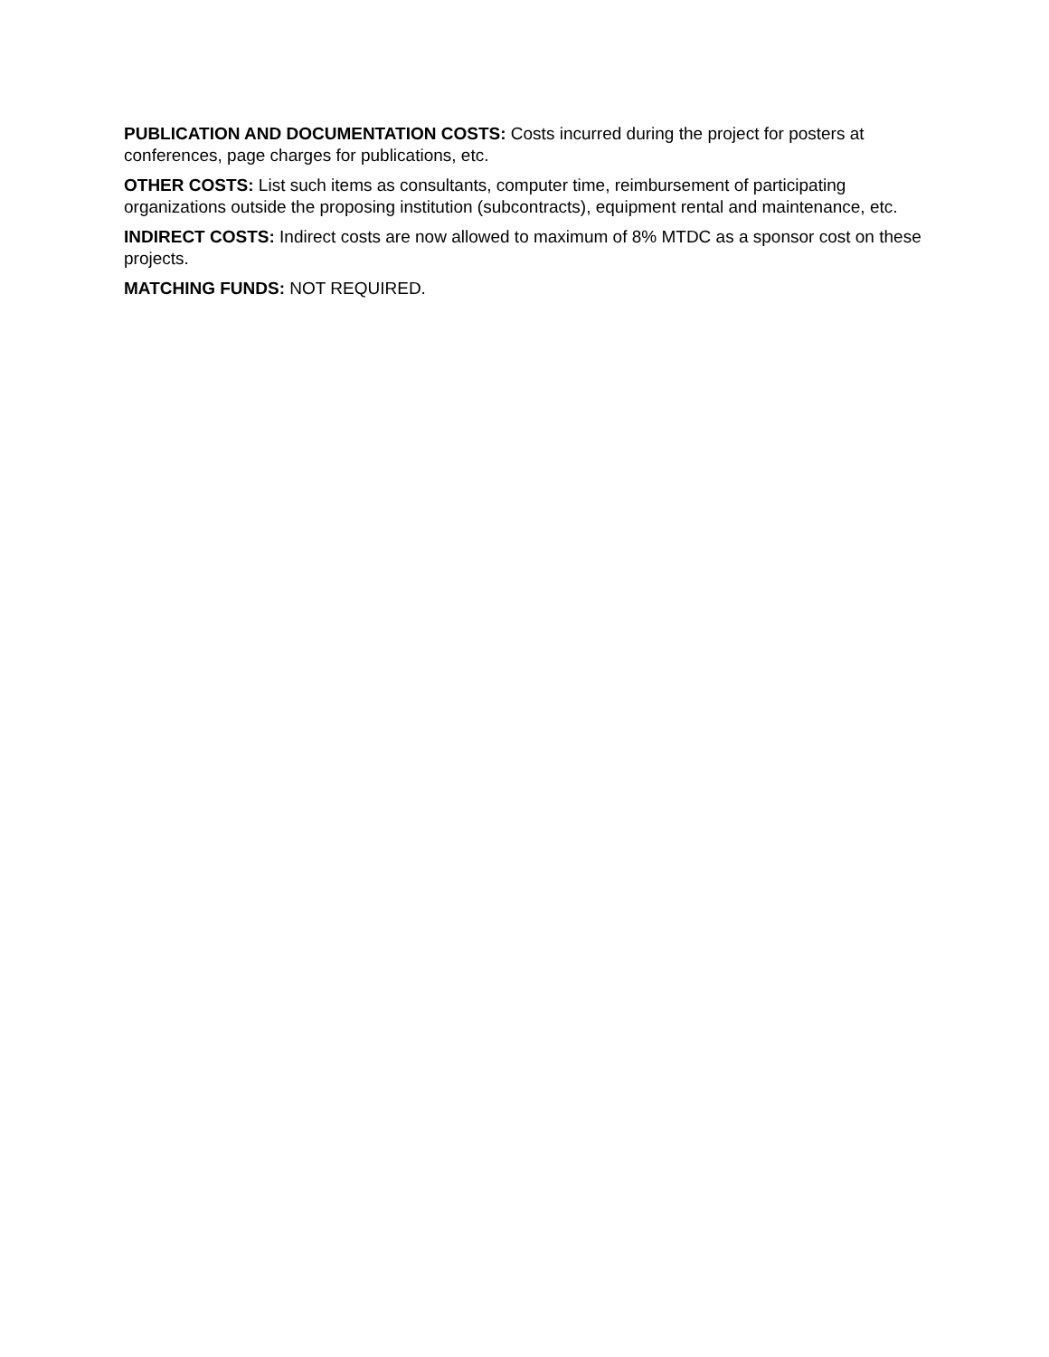PUBLICATION AND DOCUMENTATION COSTS: Costs incurred during the project for posters at conferences, page charges for publications, etc.
OTHER COSTS: List such items as consultants, computer time, reimbursement of participating organizations outside the proposing institution (subcontracts), equipment rental and maintenance, etc.
INDIRECT COSTS: Indirect costs are now allowed to maximum of 8% MTDC as a sponsor cost on these projects.
MATCHING FUNDS: NOT REQUIRED.